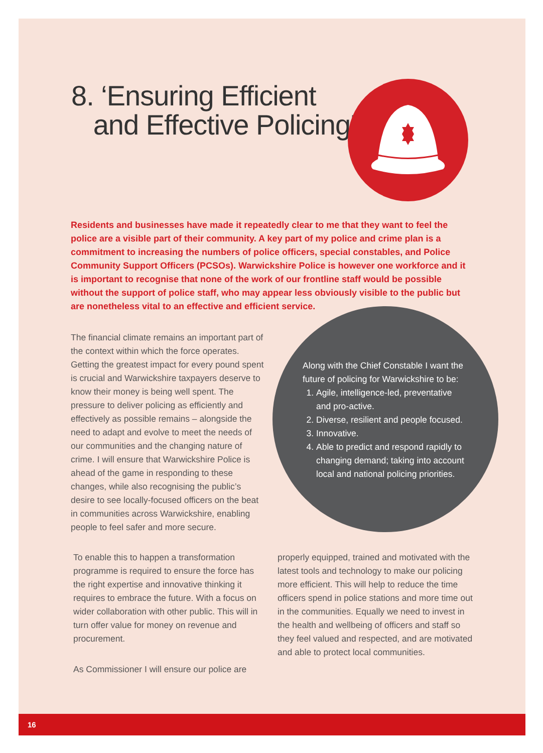8. ‘Ensuring Efficient
and Effective Policing’
Residents and businesses have made it repeatedly clear to me that they want to feel the police are a visible part of their community. A key part of my police and crime plan is a commitment to increasing the numbers of police officers, special constables, and Police Community Support Officers (PCSOs). Warwickshire Police is however one workforce and it is important to recognise that none of the work of our frontline staff would be possible without the support of police staff, who may appear less obviously visible to the public but are nonetheless vital to an effective and efficient service.
The financial climate remains an important part of the context within which the force operates. Getting the greatest impact for every pound spent is crucial and Warwickshire taxpayers deserve to know their money is being well spent. The pressure to deliver policing as efficiently and effectively as possible remains – alongside the need to adapt and evolve to meet the needs of our communities and the changing nature of crime. I will ensure that Warwickshire Police is ahead of the game in responding to these changes, while also recognising the public’s desire to see locally-focused officers on the beat in communities across Warwickshire, enabling people to feel safer and more secure.
Along with the Chief Constable I want the future of policing for Warwickshire to be:
1. Agile, intelligence-led, preventative and pro-active.
2. Diverse, resilient and people focused.
3. Innovative.
4. Able to predict and respond rapidly to changing demand; taking into account local and national policing priorities.
To enable this to happen a transformation programme is required to ensure the force has the right expertise and innovative thinking it requires to embrace the future. With a focus on wider collaboration with other public. This will in turn offer value for money on revenue and procurement.
As Commissioner I will ensure our police are
properly equipped, trained and motivated with the latest tools and technology to make our policing more efficient. This will help to reduce the time officers spend in police stations and more time out in the communities. Equally we need to invest in the health and wellbeing of officers and staff so they feel valued and respected, and are motivated and able to protect local communities.
16